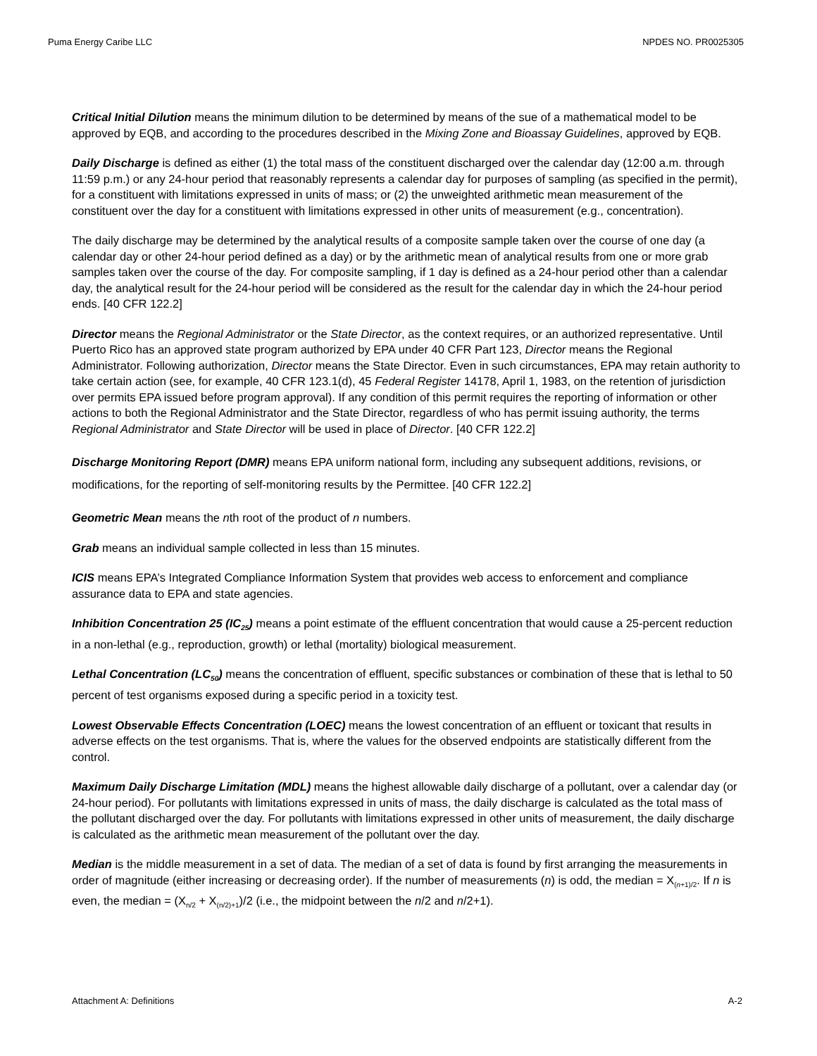Puma Energy Caribe LLC NPDES NO. PR0025305
Critical Initial Dilution means the minimum dilution to be determined by means of the sue of a mathematical model to be approved by EQB, and according to the procedures described in the Mixing Zone and Bioassay Guidelines, approved by EQB.
Daily Discharge is defined as either (1) the total mass of the constituent discharged over the calendar day (12:00 a.m. through 11:59 p.m.) or any 24-hour period that reasonably represents a calendar day for purposes of sampling (as specified in the permit), for a constituent with limitations expressed in units of mass; or (2) the unweighted arithmetic mean measurement of the constituent over the day for a constituent with limitations expressed in other units of measurement (e.g., concentration).
The daily discharge may be determined by the analytical results of a composite sample taken over the course of one day (a calendar day or other 24-hour period defined as a day) or by the arithmetic mean of analytical results from one or more grab samples taken over the course of the day. For composite sampling, if 1 day is defined as a 24-hour period other than a calendar day, the analytical result for the 24-hour period will be considered as the result for the calendar day in which the 24-hour period ends. [40 CFR 122.2]
Director means the Regional Administrator or the State Director, as the context requires, or an authorized representative. Until Puerto Rico has an approved state program authorized by EPA under 40 CFR Part 123, Director means the Regional Administrator. Following authorization, Director means the State Director. Even in such circumstances, EPA may retain authority to take certain action (see, for example, 40 CFR 123.1(d), 45 Federal Register 14178, April 1, 1983, on the retention of jurisdiction over permits EPA issued before program approval). If any condition of this permit requires the reporting of information or other actions to both the Regional Administrator and the State Director, regardless of who has permit issuing authority, the terms Regional Administrator and State Director will be used in place of Director. [40 CFR 122.2]
Discharge Monitoring Report (DMR) means EPA uniform national form, including any subsequent additions, revisions, or modifications, for the reporting of self-monitoring results by the Permittee. [40 CFR 122.2]
Geometric Mean means the nth root of the product of n numbers.
Grab means an individual sample collected in less than 15 minutes.
ICIS means EPA’s Integrated Compliance Information System that provides web access to enforcement and compliance assurance data to EPA and state agencies.
Inhibition Concentration 25 (IC<sub>25</sub>) means a point estimate of the effluent concentration that would cause a 25-percent reduction in a non-lethal (e.g., reproduction, growth) or lethal (mortality) biological measurement.
Lethal Concentration (LC<sub>50</sub>) means the concentration of effluent, specific substances or combination of these that is lethal to 50 percent of test organisms exposed during a specific period in a toxicity test.
Lowest Observable Effects Concentration (LOEC) means the lowest concentration of an effluent or toxicant that results in adverse effects on the test organisms. That is, where the values for the observed endpoints are statistically different from the control.
Maximum Daily Discharge Limitation (MDL) means the highest allowable daily discharge of a pollutant, over a calendar day (or 24-hour period). For pollutants with limitations expressed in units of mass, the daily discharge is calculated as the total mass of the pollutant discharged over the day. For pollutants with limitations expressed in other units of measurement, the daily discharge is calculated as the arithmetic mean measurement of the pollutant over the day.
Median is the middle measurement in a set of data. The median of a set of data is found by first arranging the measurements in order of magnitude (either increasing or decreasing order). If the number of measurements (n) is odd, the median = X<sub>(n+1)/2</sub>. If n is even, the median = (X<sub>n/2</sub> + X<sub>(n/2)+1</sub>)/2 (i.e., the midpoint between the n/2 and n/2+1).
Attachment A: Definitions A-2